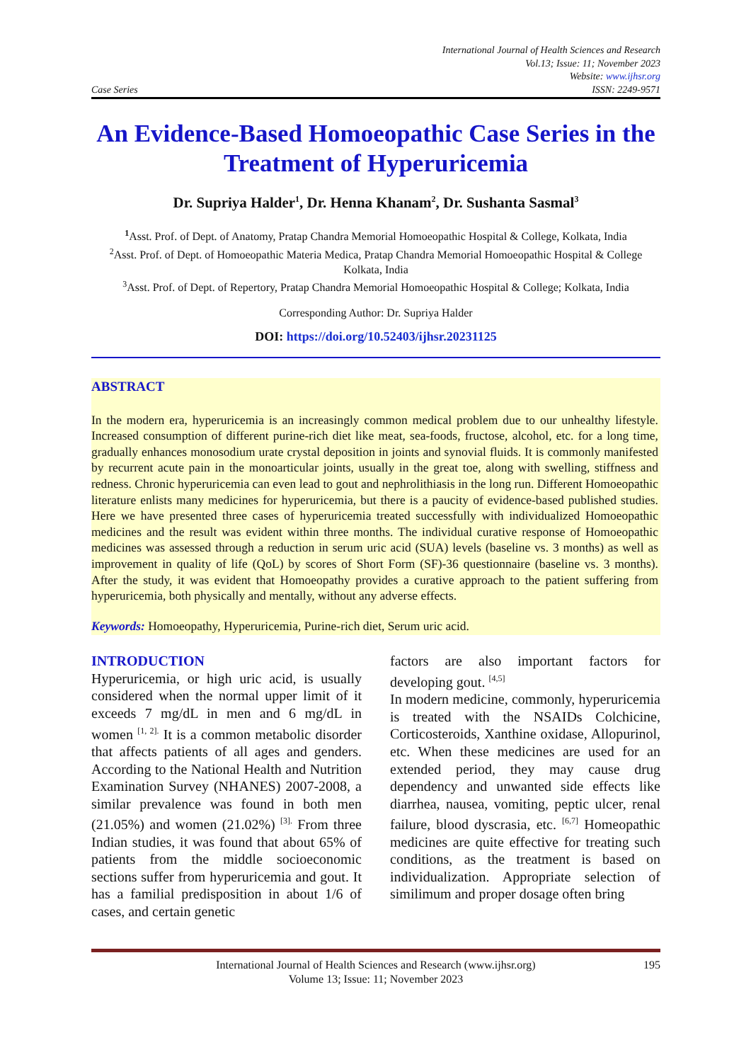Case Series
International Journal of Health Sciences and Research
Vol.13; Issue: 11; November 2023
Website: www.ijhsr.org
ISSN: 2249-9571
An Evidence-Based Homoeopathic Case Series in the Treatment of Hyperuricemia
Dr. Supriya Halder<sup>1</sup>, Dr. Henna Khanam<sup>2</sup>, Dr. Sushanta Sasmal<sup>3</sup>
<sup>1</sup> Asst. Prof. of Dept. of Anatomy, Pratap Chandra Memorial Homoeopathic Hospital & College, Kolkata, India
<sup>2</sup> Asst. Prof. of Dept. of Homoeopathic Materia Medica, Pratap Chandra Memorial Homoeopathic Hospital & College Kolkata, India
<sup>3</sup> Asst. Prof. of Dept. of Repertory, Pratap Chandra Memorial Homoeopathic Hospital & College; Kolkata, India
Corresponding Author: Dr. Supriya Halder
DOI: https://doi.org/10.52403/ijhsr.20231125
ABSTRACT
In the modern era, hyperuricemia is an increasingly common medical problem due to our unhealthy lifestyle. Increased consumption of different purine-rich diet like meat, sea-foods, fructose, alcohol, etc. for a long time, gradually enhances monosodium urate crystal deposition in joints and synovial fluids. It is commonly manifested by recurrent acute pain in the monoarticular joints, usually in the great toe, along with swelling, stiffness and redness. Chronic hyperuricemia can even lead to gout and nephrolithiasis in the long run. Different Homoeopathic literature enlists many medicines for hyperuricemia, but there is a paucity of evidence-based published studies. Here we have presented three cases of hyperuricemia treated successfully with individualized Homoeopathic medicines and the result was evident within three months. The individual curative response of Homoeopathic medicines was assessed through a reduction in serum uric acid (SUA) levels (baseline vs. 3 months) as well as improvement in quality of life (QoL) by scores of Short Form (SF)-36 questionnaire (baseline vs. 3 months). After the study, it was evident that Homoeopathy provides a curative approach to the patient suffering from hyperuricemia, both physically and mentally, without any adverse effects.
Keywords: Homoeopathy, Hyperuricemia, Purine-rich diet, Serum uric acid.
INTRODUCTION
Hyperuricemia, or high uric acid, is usually considered when the normal upper limit of it exceeds 7 mg/dL in men and 6 mg/dL in women <sup>[1, 2].</sup> It is a common metabolic disorder that affects patients of all ages and genders. According to the National Health and Nutrition Examination Survey (NHANES) 2007-2008, a similar prevalence was found in both men (21.05%) and women (21.02%) <sup>[3].</sup> From three Indian studies, it was found that about 65% of patients from the middle socioeconomic sections suffer from hyperuricemia and gout. It has a familial predisposition in about 1/6 of cases, and certain genetic
factors are also important factors for developing gout. <sup>[4,5]</sup>
In modern medicine, commonly, hyperuricemia is treated with the NSAIDs Colchicine, Corticosteroids, Xanthine oxidase, Allopurinol, etc. When these medicines are used for an extended period, they may cause drug dependency and unwanted side effects like diarrhea, nausea, vomiting, peptic ulcer, renal failure, blood dyscrasia, etc. <sup>[6,7]</sup> Homeopathic medicines are quite effective for treating such conditions, as the treatment is based on individualization. Appropriate selection of similimum and proper dosage often bring
International Journal of Health Sciences and Research (www.ijhsr.org) 195
Volume 13; Issue: 11; November 2023